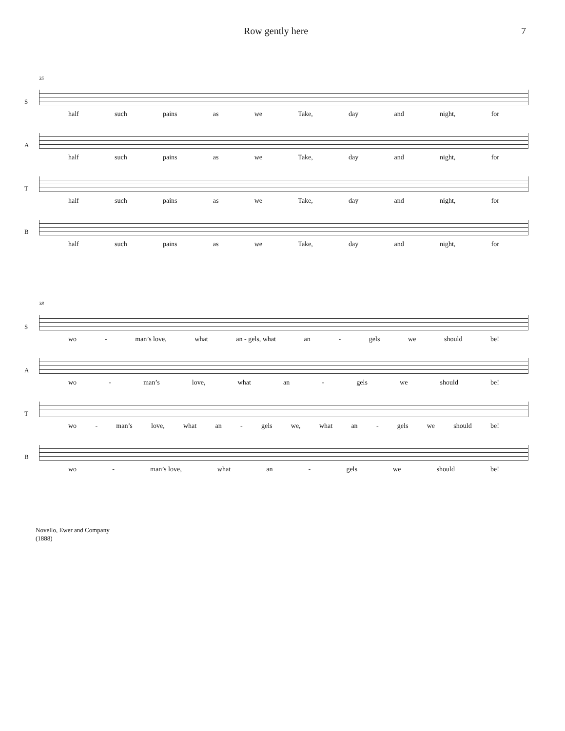Row gently here 7
35
S
half such pains as we Take, day and night, for
A
half such pains as we Take, day and night, for
T
half such pains as we Take, day and night, for
B
half such pains as we Take, day and night, for
38
S
wo - man’s love, what an - gels, what an - gels we should be!
A
wo - man’s love, what an - gels we should be!
T
wo - man’s love, what an - gels we, what an - gels we should be!
B
wo - man’s love, what an - gels we should be!
Novello, Ewer and Company
(1888)